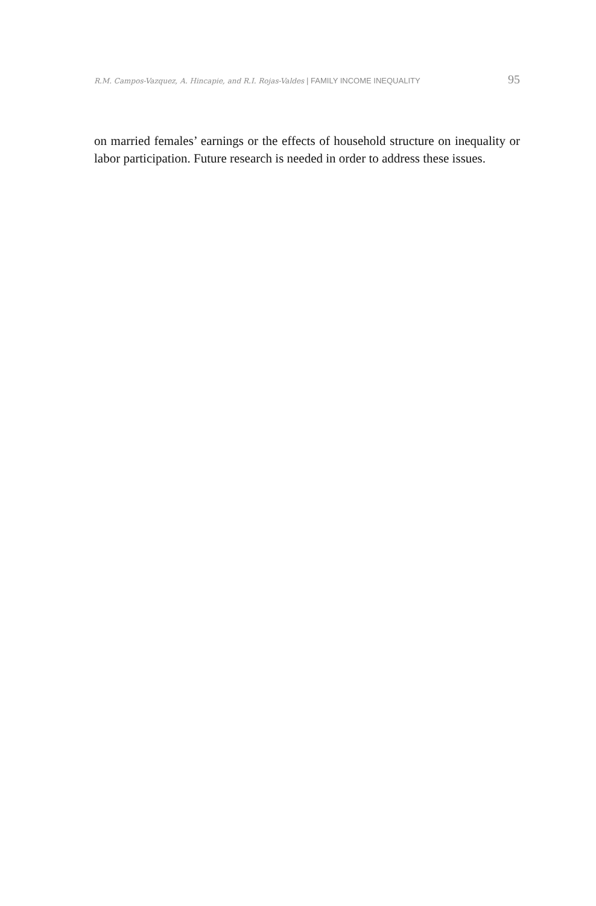R.M. Campos-Vazquez, A. Hincapie, and R.I. Rojas-Valdes | FAMILY INCOME INEQUALITY
95
on married females’ earnings or the effects of household structure on inequality or labor participation. Future research is needed in order to address these issues.